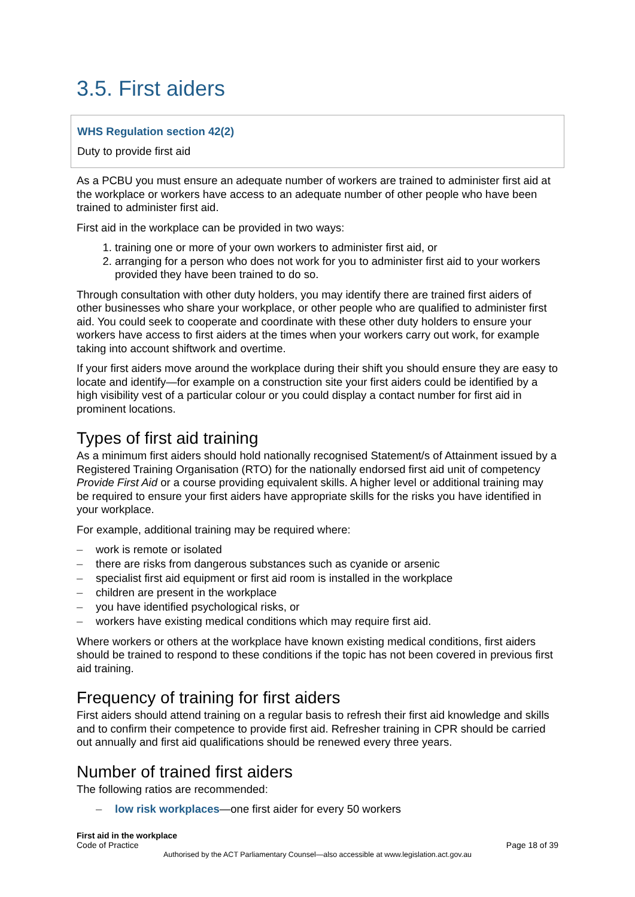3.5. First aiders
WHS Regulation section 42(2)
Duty to provide first aid
As a PCBU you must ensure an adequate number of workers are trained to administer first aid at the workplace or workers have access to an adequate number of other people who have been trained to administer first aid.
First aid in the workplace can be provided in two ways:
1. training one or more of your own workers to administer first aid, or
2. arranging for a person who does not work for you to administer first aid to your workers provided they have been trained to do so.
Through consultation with other duty holders, you may identify there are trained first aiders of other businesses who share your workplace, or other people who are qualified to administer first aid. You could seek to cooperate and coordinate with these other duty holders to ensure your workers have access to first aiders at the times when your workers carry out work, for example taking into account shiftwork and overtime.
If your first aiders move around the workplace during their shift you should ensure they are easy to locate and identify—for example on a construction site your first aiders could be identified by a high visibility vest of a particular colour or you could display a contact number for first aid in prominent locations.
Types of first aid training
As a minimum first aiders should hold nationally recognised Statement/s of Attainment issued by a Registered Training Organisation (RTO) for the nationally endorsed first aid unit of competency Provide First Aid or a course providing equivalent skills. A higher level or additional training may be required to ensure your first aiders have appropriate skills for the risks you have identified in your workplace.
For example, additional training may be required where:
– work is remote or isolated
– there are risks from dangerous substances such as cyanide or arsenic
– specialist first aid equipment or first aid room is installed in the workplace
– children are present in the workplace
– you have identified psychological risks, or
– workers have existing medical conditions which may require first aid.
Where workers or others at the workplace have known existing medical conditions, first aiders should be trained to respond to these conditions if the topic has not been covered in previous first aid training.
Frequency of training for first aiders
First aiders should attend training on a regular basis to refresh their first aid knowledge and skills and to confirm their competence to provide first aid. Refresher training in CPR should be carried out annually and first aid qualifications should be renewed every three years.
Number of trained first aiders
The following ratios are recommended:
– low risk workplaces—one first aider for every 50 workers
First aid in the workplace
Code of Practice Page 18 of 39
Authorised by the ACT Parliamentary Counsel—also accessible at www.legislation.act.gov.au